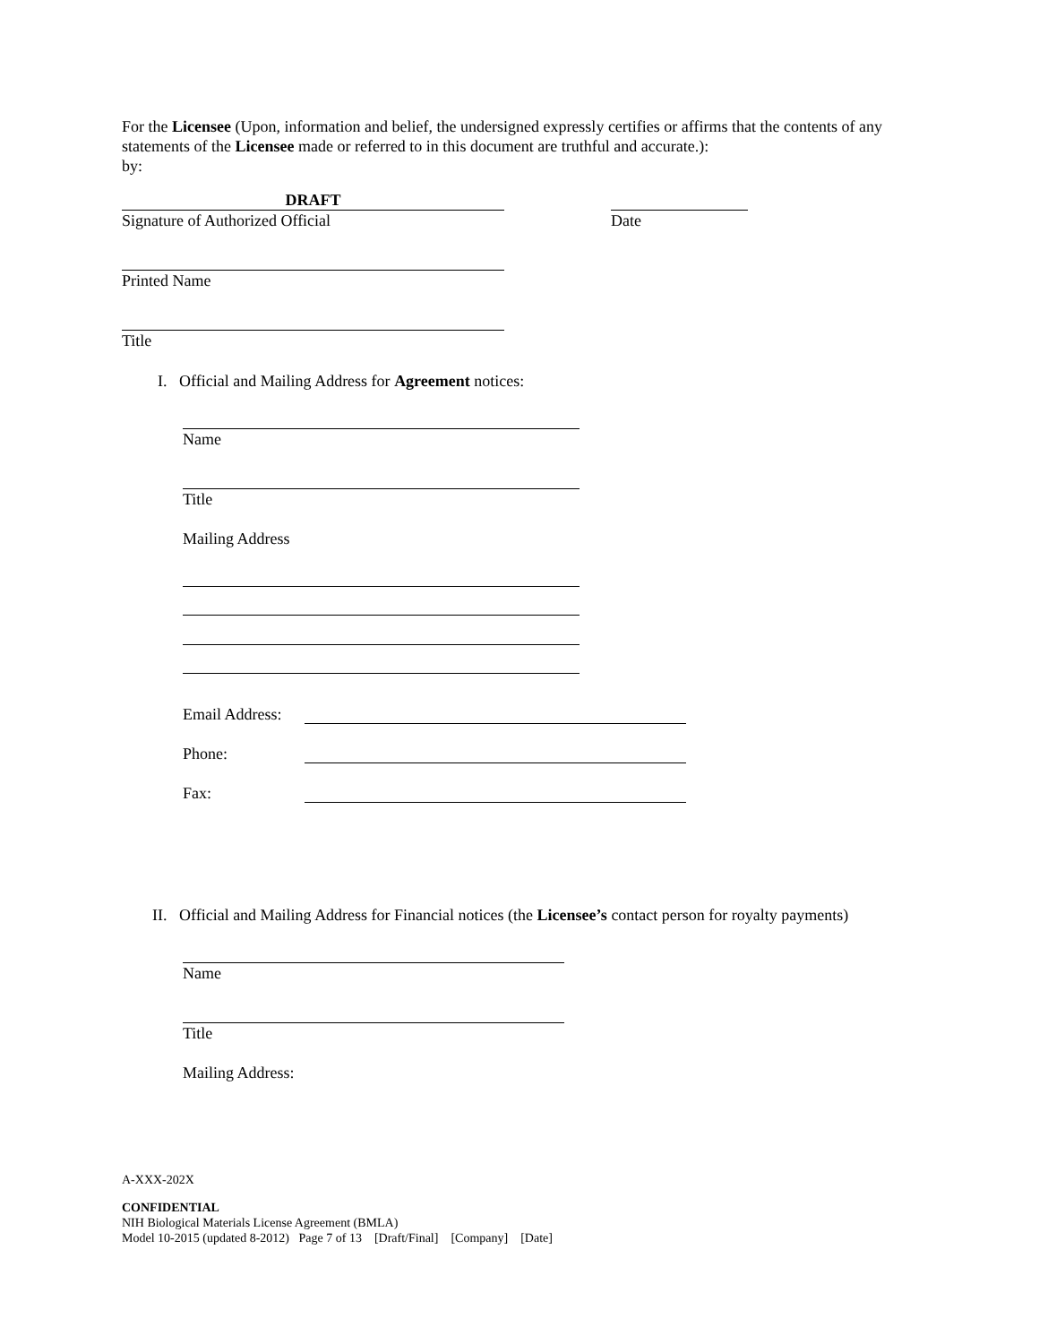For the Licensee (Upon, information and belief, the undersigned expressly certifies or affirms that the contents of any statements of the Licensee made or referred to in this document are truthful and accurate.):
by:
DRAFT
Signature of Authorized Official
Date
Printed Name
Title
I. Official and Mailing Address for Agreement notices:
Name
Title
Mailing Address
Email Address:
Phone:
Fax:
II. Official and Mailing Address for Financial notices (the Licensee’s contact person for royalty payments)
Name
Title
Mailing Address:
A-XXX-202X
CONFIDENTIAL
NIH Biological Materials License Agreement (BMLA)
Model 10-2015 (updated 8-2012) Page 7 of 13 [Draft/Final] [Company] [Date]